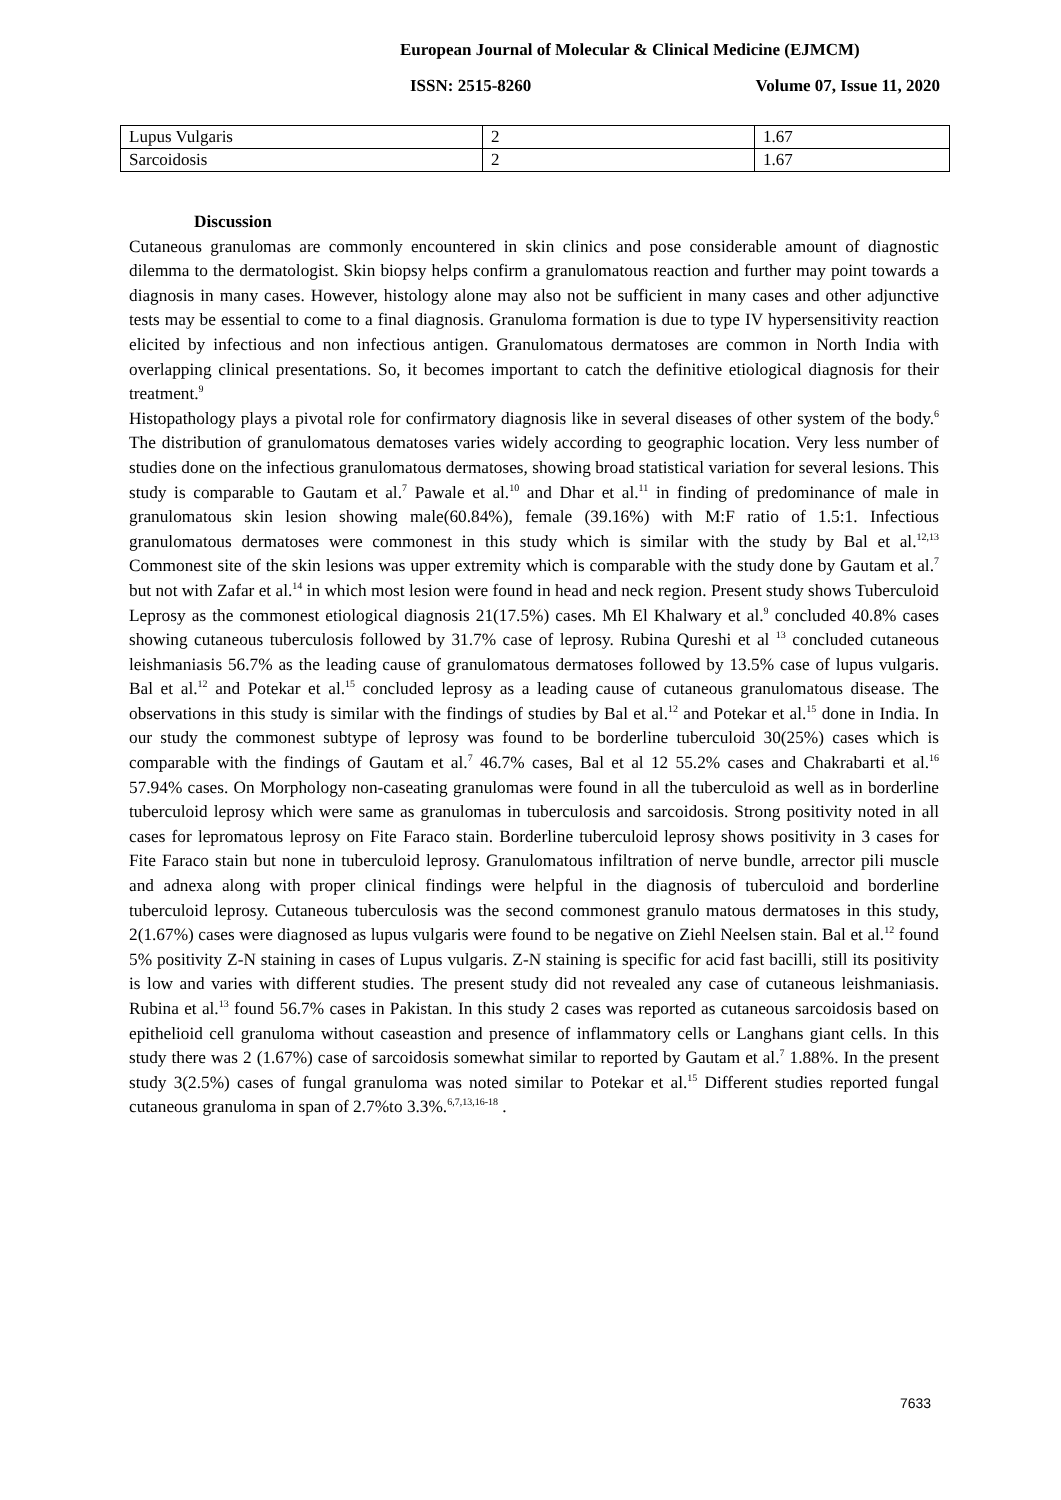European Journal of Molecular & Clinical Medicine (EJMCM)
ISSN: 2515-8260 Volume 07, Issue 11, 2020
| Lupus Vulgaris | 2 | 1.67 |
| Sarcoidosis | 2 | 1.67 |
Discussion
Cutaneous granulomas are commonly encountered in skin clinics and pose considerable amount of diagnostic dilemma to the dermatologist. Skin biopsy helps confirm a granulomatous reaction and further may point towards a diagnosis in many cases. However, histology alone may also not be sufficient in many cases and other adjunctive tests may be essential to come to a final diagnosis. Granuloma formation is due to type IV hypersensitivity reaction elicited by infectious and non infectious antigen. Granulomatous dermatoses are common in North India with overlapping clinical presentations. So, it becomes important to catch the definitive etiological diagnosis for their treatment.<sup>9</sup>
Histopathology plays a pivotal role for confirmatory diagnosis like in several diseases of other system of the body.<sup>6</sup> The distribution of granulomatous dematoses varies widely according to geographic location. Very less number of studies done on the infectious granulomatous dermatoses, showing broad statistical variation for several lesions. This study is comparable to Gautam et al.<sup>7</sup> Pawale et al.<sup>10</sup> and Dhar et al.<sup>11</sup> in finding of predominance of male in granulomatous skin lesion showing male(60.84%), female (39.16%) with M:F ratio of 1.5:1. Infectious granulomatous dermatoses were commonest in this study which is similar with the study by Bal et al.<sup>12,13</sup> Commonest site of the skin lesions was upper extremity which is comparable with the study done by Gautam et al.<sup>7</sup> but not with Zafar et al.<sup>14</sup> in which most lesion were found in head and neck region. Present study shows Tuberculoid Leprosy as the commonest etiological diagnosis 21(17.5%) cases. Mh El Khalwary et al.<sup>9</sup> concluded 40.8% cases showing cutaneous tuberculosis followed by 31.7% case of leprosy. Rubina Qureshi et al <sup>13</sup> concluded cutaneous leishmaniasis 56.7% as the leading cause of granulomatous dermatoses followed by 13.5% case of lupus vulgaris. Bal et al.<sup>12</sup> and Potekar et al.<sup>15</sup> concluded leprosy as a leading cause of cutaneous granulomatous disease. The observations in this study is similar with the findings of studies by Bal et al.<sup>12</sup> and Potekar et al.<sup>15</sup> done in India. In our study the commonest subtype of leprosy was found to be borderline tuberculoid 30(25%) cases which is comparable with the findings of Gautam et al.<sup>7</sup> 46.7% cases, Bal et al 12 55.2% cases and Chakrabarti et al.<sup>16</sup> 57.94% cases. On Morphology non-caseating granulomas were found in all the tuberculoid as well as in borderline tuberculoid leprosy which were same as granulomas in tuberculosis and sarcoidosis. Strong positivity noted in all cases for lepromatous leprosy on Fite Faraco stain. Borderline tuberculoid leprosy shows positivity in 3 cases for Fite Faraco stain but none in tuberculoid leprosy. Granulomatous infiltration of nerve bundle, arrector pili muscle and adnexa along with proper clinical findings were helpful in the diagnosis of tuberculoid and borderline tuberculoid leprosy. Cutaneous tuberculosis was the second commonest granulo matous dermatoses in this study, 2(1.67%) cases were diagnosed as lupus vulgaris were found to be negative on Ziehl Neelsen stain. Bal et al.<sup>12</sup> found 5% positivity Z-N staining in cases of Lupus vulgaris. Z-N staining is specific for acid fast bacilli, still its positivity is low and varies with different studies. The present study did not revealed any case of cutaneous leishmaniasis. Rubina et al.<sup>13</sup> found 56.7% cases in Pakistan. In this study 2 cases was reported as cutaneous sarcoidosis based on epithelioid cell granuloma without caseastion and presence of inflammatory cells or Langhans giant cells. In this study there was 2 (1.67%) case of sarcoidosis somewhat similar to reported by Gautam et al.<sup>7</sup> 1.88%. In the present study 3(2.5%) cases of fungal granuloma was noted similar to Potekar et al.<sup>15</sup> Different studies reported fungal cutaneous granuloma in span of 2.7%to 3.3%.<sup>6,7,13,16-18</sup> .
7633